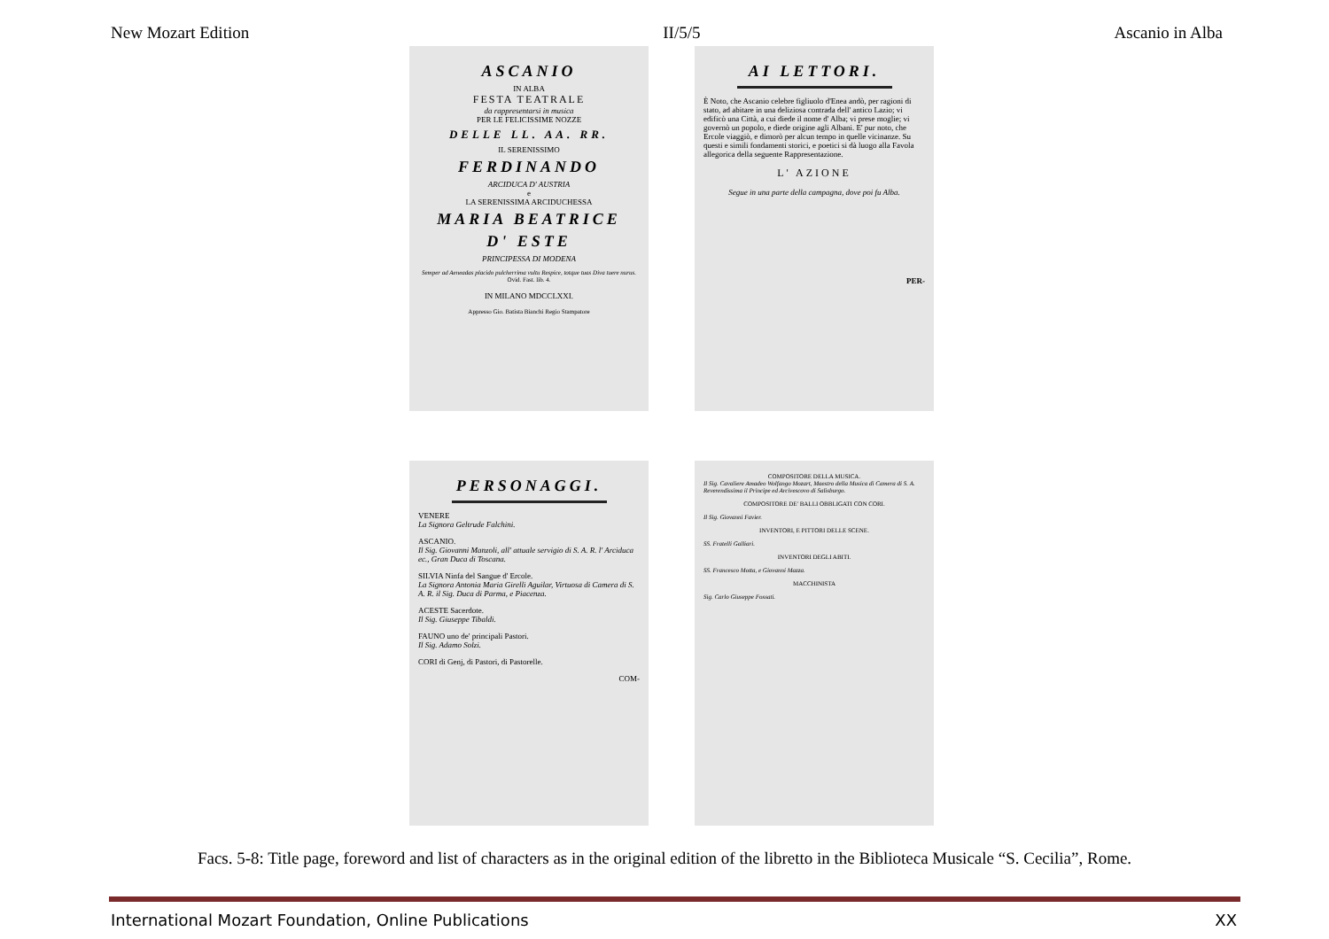New Mozart Edition II/5/5 Ascanio in Alba
ASCANIO
IN ALBA
FESTA TEATRALE
da rappresentarsi in musica
PER LE FELICISSIME NOZZE
DELLE LL. AA. RR.
IL SERENISSIMO
FERDINANDO
ARCIDUCA D' AUSTRIA
e
LA SERENISSIMA ARCIDUCHESSA
MARIA BEATRICE
D' ESTE
PRINCIPESSA DI MODENA
Semper ad Aeneadas placido pulcherrima vultu Respice, totque tuas Diva tuere nurus. Ovid. Fast. lib. 4.
IN MILANO MDCCLXXI.
Appresso Gio. Batista Bianchi Regio Stampatore
AI LETTORI.
È Noto, che Ascanio celebre figliuolo d'Enea andò, per ragioni di stato, ad abitare in una deliziosa contrada dell' antico Lazio; vi edificò una Città, a cui diede il nome d' Alba; vi prese moglie; vi governò un popolo, e diede origine agli Albani. E' pur noto, che Ercole viaggiò, e dimorò per alcun tempo in quelle vicinanze. Su questi e simili fondamenti storici, e poetici si dà luogo alla Favola allegorica della seguente Rappresentazione.
L' AZIONE
Segue in una parte della campagna, dove poi fu Alba.
PER-
PERSONAGGI.
VENERE
La Signora Geltrude Falchini.
ASCANIO.
Il Sig. Giovanni Manzoli, all' attuale servigio di S. A. R. l' Arciduca ec., Gran Duca di Toscana.
SILVIA Ninfa del Sangue d' Ercole.
La Signora Antonia Maria Girelli Aguilar, Virtuosa di Camera di S. A. R. il Sig. Duca di Parma, e Piacenza.
ACESTE Sacerdote.
Il Sig. Giuseppe Tibaldi.
FAUNO uno de' principali Pastori.
Il Sig. Adamo Solzi.
CORI di Genj, di Pastori, di Pastorelle.
COM-
COMPOSITORE DELLA MUSICA.
Il Sig. Cavaliere Amadeo Wolfango Mozart, Maestro della Musica di Camera di S. A. Reverendissima il Principe ed Arcivescovo di Salisburgo.
COMPOSITORE DE' BALLI OBBLIGATI CON CORI.
Il Sig. Giovanni Favier.
INVENTORI, E PITTORI DELLE SCENE.
SS. Fratelli Galliari.
INVENTORI DEGLI ABITI.
SS. Francesco Motta, e Giovanni Mazza.
MACCHINISTA
Sig. Carlo Giuseppe Fossati.
Facs. 5-8: Title page, foreword and list of characters as in the original edition of the libretto in the Biblioteca Musicale “S. Cecilia”, Rome.
International Mozart Foundation, Online Publications XX